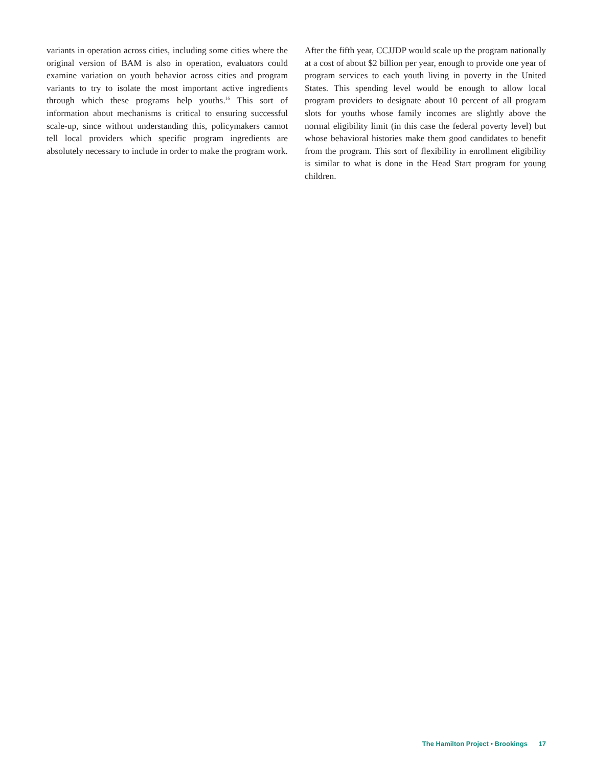variants in operation across cities, including some cities where the original version of BAM is also in operation, evaluators could examine variation on youth behavior across cities and program variants to try to isolate the most important active ingredients through which these programs help youths.<sup>16</sup> This sort of information about mechanisms is critical to ensuring successful scale-up, since without understanding this, policymakers cannot tell local providers which specific program ingredients are absolutely necessary to include in order to make the program work.
After the fifth year, CCJJDP would scale up the program nationally at a cost of about $2 billion per year, enough to provide one year of program services to each youth living in poverty in the United States. This spending level would be enough to allow local program providers to designate about 10 percent of all program slots for youths whose family incomes are slightly above the normal eligibility limit (in this case the federal poverty level) but whose behavioral histories make them good candidates to benefit from the program. This sort of flexibility in enrollment eligibility is similar to what is done in the Head Start program for young children.
The Hamilton Project • Brookings 17